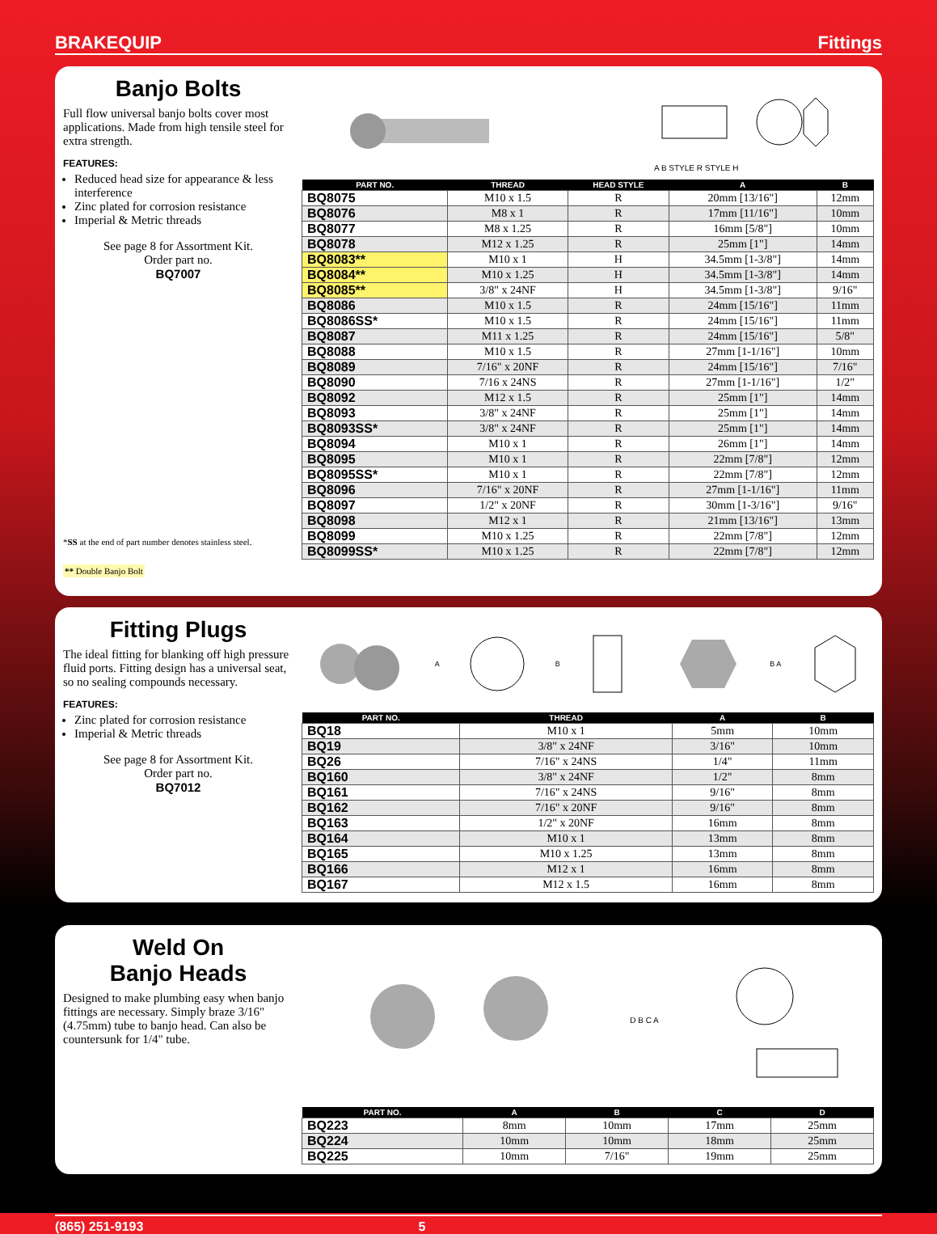BRAKEQUIP Fittings
Banjo Bolts
Full flow universal banjo bolts cover most applications. Made from high tensile steel for extra strength.
FEATURES:
Reduced head size for appearance & less interference
Zinc plated for corrosion resistance
Imperial & Metric threads
See page 8 for Assortment Kit.
Order part no.
BQ7007
*SS at the end of part number denotes stainless steel.
** Double Banjo Bolt
A B STYLE R STYLE H
| PART NO. | THREAD | HEAD STYLE | A | B |
| --- | --- | --- | --- | --- |
| BQ8075 | M10 x 1.5 | R | 20mm [13/16"] | 12mm |
| BQ8076 | M8 x 1 | R | 17mm [11/16"] | 10mm |
| BQ8077 | M8 x 1.25 | R | 16mm [5/8"] | 10mm |
| BQ8078 | M12 x 1.25 | R | 25mm [1"] | 14mm |
| BQ8083** | M10 x 1 | H | 34.5mm [1-3/8"] | 14mm |
| BQ8084** | M10 x 1.25 | H | 34.5mm [1-3/8"] | 14mm |
| BQ8085** | 3/8" x 24NF | H | 34.5mm [1-3/8"] | 9/16" |
| BQ8086 | M10 x 1.5 | R | 24mm [15/16"] | 11mm |
| BQ8086SS* | M10 x 1.5 | R | 24mm [15/16"] | 11mm |
| BQ8087 | M11 x 1.25 | R | 24mm [15/16"] | 5/8" |
| BQ8088 | M10 x 1.5 | R | 27mm [1-1/16"] | 10mm |
| BQ8089 | 7/16" x 20NF | R | 24mm [15/16"] | 7/16" |
| BQ8090 | 7/16 x 24NS | R | 27mm [1-1/16"] | 1/2" |
| BQ8092 | M12 x 1.5 | R | 25mm [1"] | 14mm |
| BQ8093 | 3/8" x 24NF | R | 25mm [1"] | 14mm |
| BQ8093SS* | 3/8" x 24NF | R | 25mm [1"] | 14mm |
| BQ8094 | M10 x 1 | R | 26mm [1"] | 14mm |
| BQ8095 | M10 x 1 | R | 22mm [7/8"] | 12mm |
| BQ8095SS* | M10 x 1 | R | 22mm [7/8"] | 12mm |
| BQ8096 | 7/16" x 20NF | R | 27mm [1-1/16"] | 11mm |
| BQ8097 | 1/2" x 20NF | R | 30mm [1-3/16"] | 9/16" |
| BQ8098 | M12 x 1 | R | 21mm [13/16"] | 13mm |
| BQ8099 | M10 x 1.25 | R | 22mm [7/8"] | 12mm |
| BQ8099SS* | M10 x 1.25 | R | 22mm [7/8"] | 12mm |
Fitting Plugs
The ideal fitting for blanking off high pressure fluid ports. Fitting design has a universal seat, so no sealing compounds necessary.
FEATURES:
Zinc plated for corrosion resistance
Imperial & Metric threads
See page 8 for Assortment Kit.
Order part no.
BQ7012
A B B A
| PART NO. | THREAD | A | B |
| --- | --- | --- | --- |
| BQ18 | M10 x 1 | 5mm | 10mm |
| BQ19 | 3/8" x 24NF | 3/16" | 10mm |
| BQ26 | 7/16" x 24NS | 1/4" | 11mm |
| BQ160 | 3/8" x 24NF | 1/2" | 8mm |
| BQ161 | 7/16" x 24NS | 9/16" | 8mm |
| BQ162 | 7/16" x 20NF | 9/16" | 8mm |
| BQ163 | 1/2" x 20NF | 16mm | 8mm |
| BQ164 | M10 x 1 | 13mm | 8mm |
| BQ165 | M10 x 1.25 | 13mm | 8mm |
| BQ166 | M12 x 1 | 16mm | 8mm |
| BQ167 | M12 x 1.5 | 16mm | 8mm |
Weld On
Banjo Heads
Designed to make plumbing easy when banjo fittings are necessary. Simply braze 3/16" (4.75mm) tube to banjo head. Can also be countersunk for 1/4" tube.
D B C A
| PART NO. | A | B | C | D |
| --- | --- | --- | --- | --- |
| BQ223 | 8mm | 10mm | 17mm | 25mm |
| BQ224 | 10mm | 10mm | 18mm | 25mm |
| BQ225 | 10mm | 7/16" | 19mm | 25mm |
(865) 251-9193 5